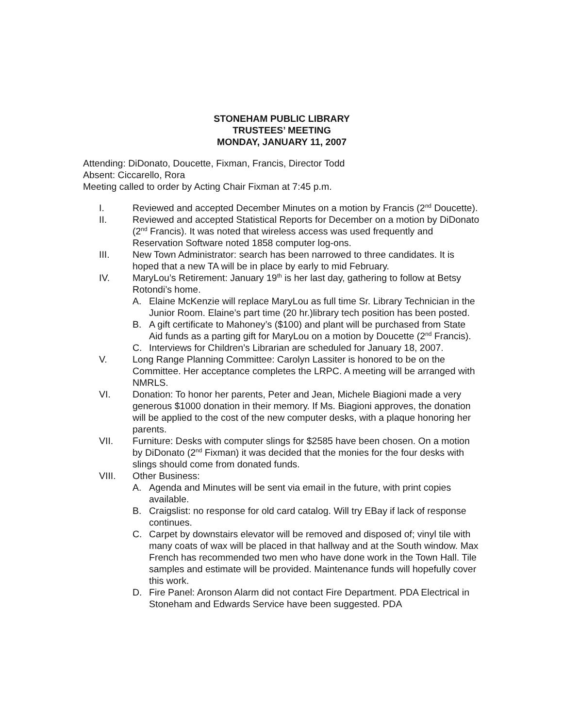STONEHAM PUBLIC LIBRARY
TRUSTEES’ MEETING
MONDAY, JANUARY 11, 2007
Attending: DiDonato, Doucette, Fixman, Francis, Director Todd
Absent: Ciccarello, Rora
Meeting called to order by Acting Chair Fixman at 7:45 p.m.
I. Reviewed and accepted December Minutes on a motion by Francis (2<sup>nd</sup> Doucette).
II. Reviewed and accepted Statistical Reports for December on a motion by DiDonato (2<sup>nd</sup> Francis). It was noted that wireless access was used frequently and Reservation Software noted 1858 computer log-ons.
III. New Town Administrator: search has been narrowed to three candidates. It is hoped that a new TA will be in place by early to mid February.
IV. MaryLou’s Retirement: January 19<sup>th</sup> is her last day, gathering to follow at Betsy Rotondi’s home.
A. Elaine McKenzie will replace MaryLou as full time Sr. Library Technician in the Junior Room. Elaine’s part time (20 hr.)library tech position has been posted.
B. A gift certificate to Mahoney’s ($100) and plant will be purchased from State Aid funds as a parting gift for MaryLou on a motion by Doucette (2<sup>nd</sup> Francis).
C. Interviews for Children’s Librarian are scheduled for January 18, 2007.
V. Long Range Planning Committee: Carolyn Lassiter is honored to be on the Committee. Her acceptance completes the LRPC. A meeting will be arranged with NMRLS.
VI. Donation: To honor her parents, Peter and Jean, Michele Biagioni made a very generous $1000 donation in their memory. If Ms. Biagioni approves, the donation will be applied to the cost of the new computer desks, with a plaque honoring her parents.
VII. Furniture: Desks with computer slings for $2585 have been chosen. On a motion by DiDonato (2<sup>nd</sup> Fixman) it was decided that the monies for the four desks with slings should come from donated funds.
VIII. Other Business:
A. Agenda and Minutes will be sent via email in the future, with print copies available.
B. Craigslist: no response for old card catalog. Will try EBay if lack of response continues.
C. Carpet by downstairs elevator will be removed and disposed of; vinyl tile with many coats of wax will be placed in that hallway and at the South window. Max French has recommended two men who have done work in the Town Hall. Tile samples and estimate will be provided. Maintenance funds will hopefully cover this work.
D. Fire Panel: Aronson Alarm did not contact Fire Department. PDA Electrical in Stoneham and Edwards Service have been suggested. PDA